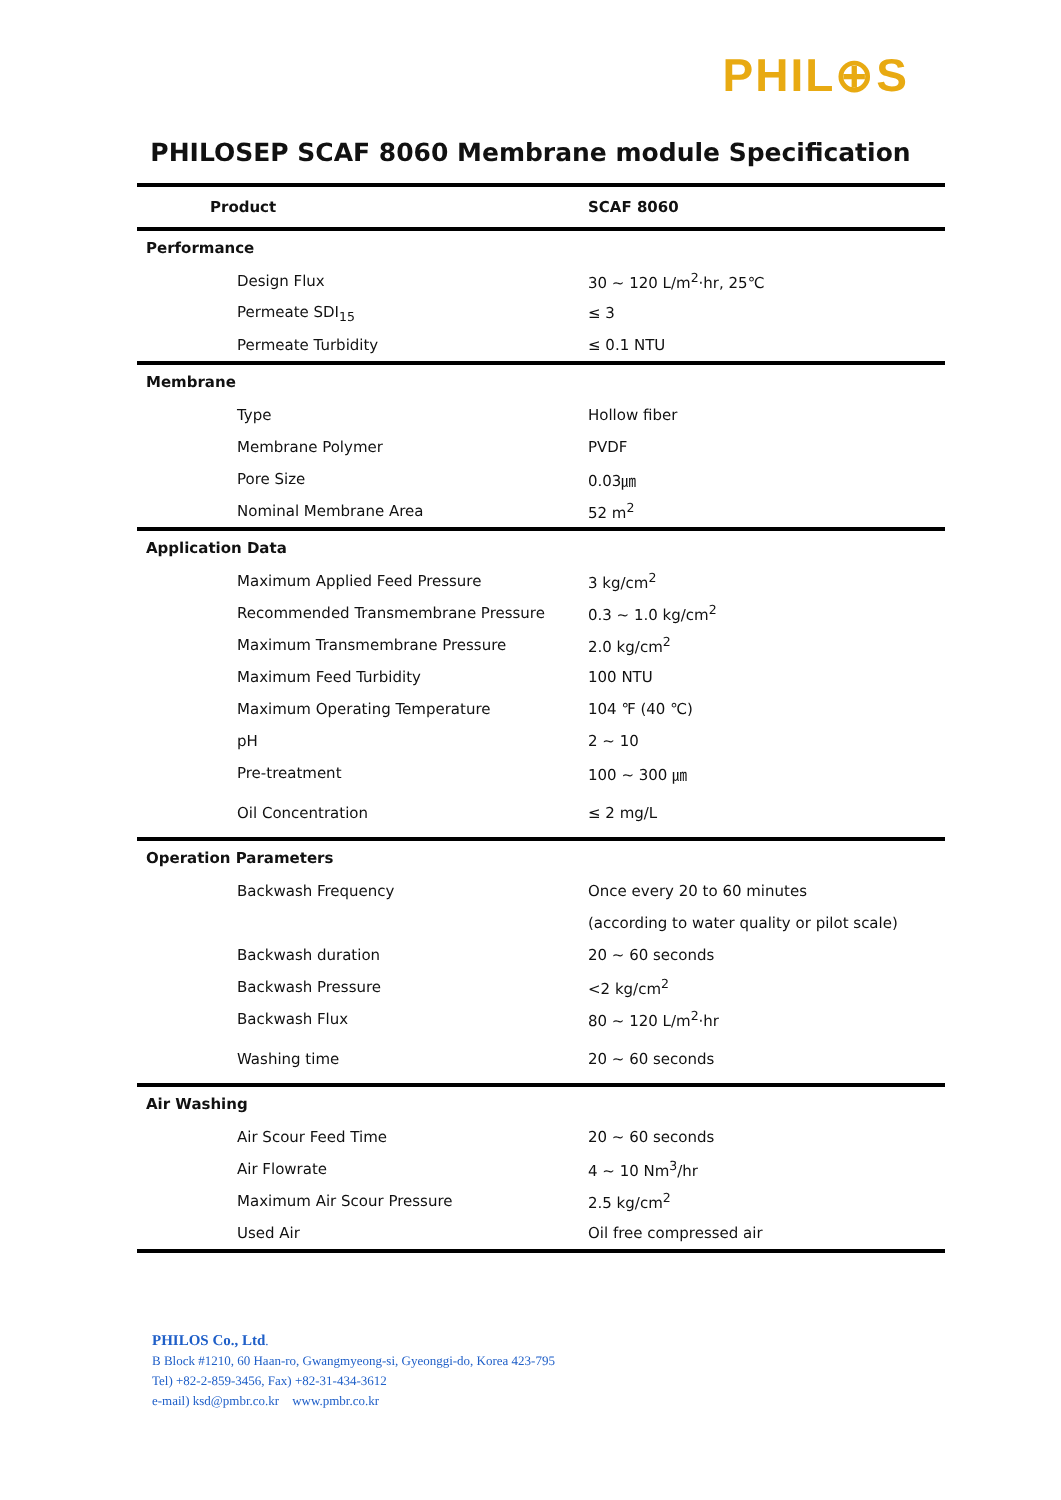PHIL⊕S
PHILOSEP SCAF 8060 Membrane module Specification
| Product | SCAF 8060 |
| --- | --- |
| Performance | |
| Design Flux | 30 ~ 120 L/m<sup>2</sup>·hr, 25℃ |
| Permeate SDI<sub>15</sub> | ≤ 3 |
| Permeate Turbidity | ≤ 0.1 NTU |
| Membrane | |
| Type | Hollow fiber |
| Membrane Polymer | PVDF |
| Pore Size | 0.03㎛ |
| Nominal Membrane Area | 52 m<sup>2</sup> |
| Application Data | |
| Maximum Applied Feed Pressure | 3 kg/cm<sup>2</sup> |
| Recommended Transmembrane Pressure | 0.3 ~ 1.0 kg/cm<sup>2</sup> |
| Maximum Transmembrane Pressure | 2.0 kg/cm<sup>2</sup> |
| Maximum Feed Turbidity | 100 NTU |
| Maximum Operating Temperature | 104 ℉ (40 ℃) |
| pH | 2 ~ 10 |
| Pre-treatment | 100 ~ 300 ㎛ |
| Oil Concentration | ≤ 2 mg/L |
| Operation Parameters | |
| Backwash Frequency | Once every 20 to 60 minutes |
| | (according to water quality or pilot scale) |
| Backwash duration | 20 ~ 60 seconds |
| Backwash Pressure | <2 kg/cm<sup>2</sup> |
| Backwash Flux | 80 ~ 120 L/m<sup>2</sup>·hr |
| Washing time | 20 ~ 60 seconds |
| Air Washing | |
| Air Scour Feed Time | 20 ~ 60 seconds |
| Air Flowrate | 4 ~ 10 Nm<sup>3</sup>/hr |
| Maximum Air Scour Pressure | 2.5 kg/cm<sup>2</sup> |
| Used Air | Oil free compressed air |
PHILOS Co., Ltd.
B Block #1210, 60 Haan-ro, Gwangmyeong-si, Gyeonggi-do, Korea 423-795
Tel) +82-2-859-3456, Fax) +82-31-434-3612
e-mail) ksd@pmbr.co.kr www.pmbr.co.kr